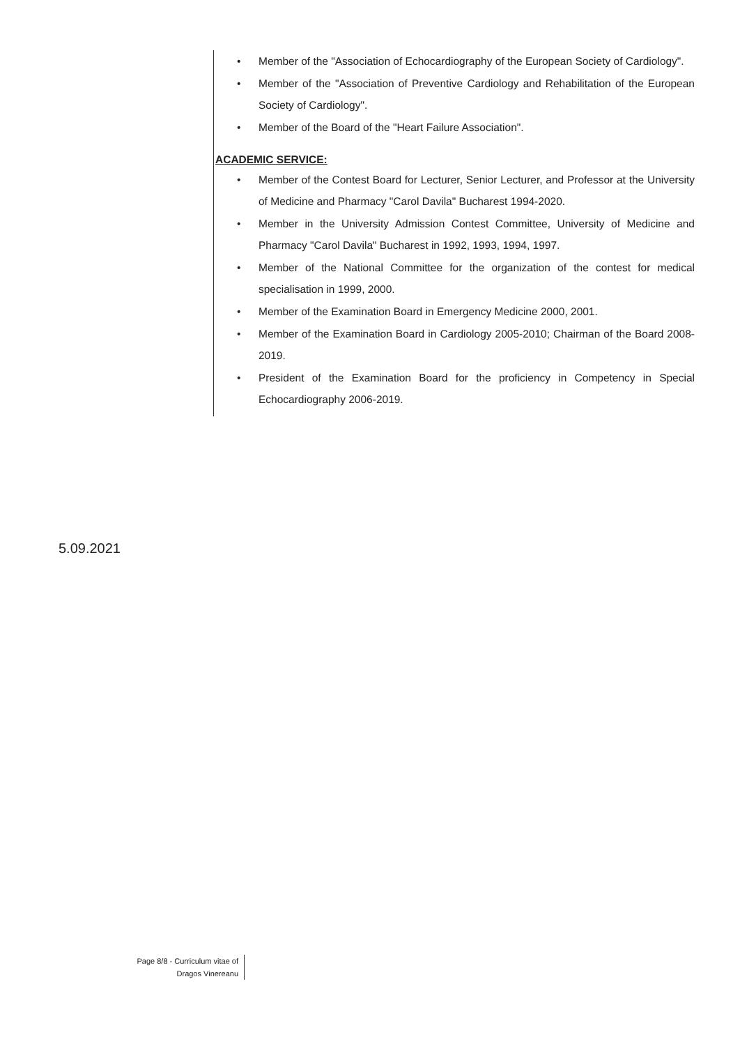• Member of the "Association of Echocardiography of the European Society of Cardiology".
• Member of the "Association of Preventive Cardiology and Rehabilitation of the European Society of Cardiology".
• Member of the Board of the "Heart Failure Association".
ACADEMIC SERVICE:
• Member of the Contest Board for Lecturer, Senior Lecturer, and Professor at the University of Medicine and Pharmacy "Carol Davila" Bucharest 1994-2020.
• Member in the University Admission Contest Committee, University of Medicine and Pharmacy "Carol Davila" Bucharest in 1992, 1993, 1994, 1997.
• Member of the National Committee for the organization of the contest for medical specialisation in 1999, 2000.
• Member of the Examination Board in Emergency Medicine 2000, 2001.
• Member of the Examination Board in Cardiology 2005-2010; Chairman of the Board 2008-2019.
• President of the Examination Board for the proficiency in Competency in Special Echocardiography 2006-2019.
5.09.2021
Page 8/8 - Curriculum vitae of
Dragos Vinereanu